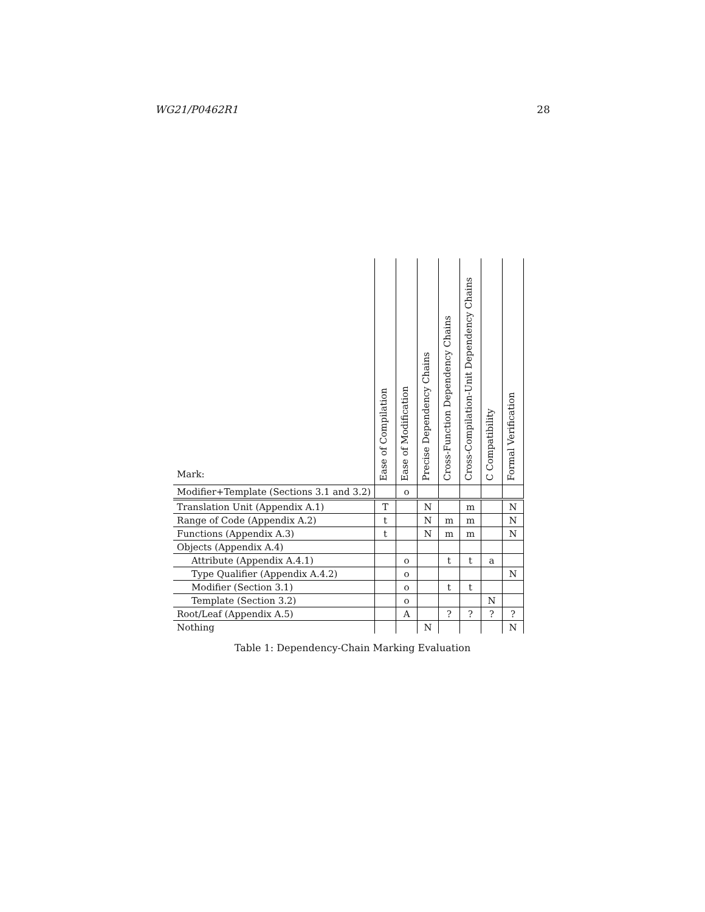WG21/P0462R1 28
| Mark: | Ease of Compilation | Ease of Modification | Precise Dependency Chains | Cross-Function Dependency Chains | Cross-Compilation-Unit Dependency Chains | C Compatibility | Formal Verification |
| --- | --- | --- | --- | --- | --- | --- | --- |
| Modifier+Template (Sections 3.1 and 3.2) | | o | | | | | |
| Translation Unit (Appendix A.1) | T | | N | | m | | N |
| Range of Code (Appendix A.2) | t | | N | m | m | | N |
| Functions (Appendix A.3) | t | | N | m | m | | N |
| Objects (Appendix A.4) | | | | | | | |
| Attribute (Appendix A.4.1) | | o | | t | t | a | |
| Type Qualifier (Appendix A.4.2) | | o | | | | | N |
| Modifier (Section 3.1) | | o | | t | t | | |
| Template (Section 3.2) | | o | | | | N | |
| Root/Leaf (Appendix A.5) | | A | | ? | ? | ? | ? |
| Nothing | | | N | | | | N |
Table 1: Dependency-Chain Marking Evaluation